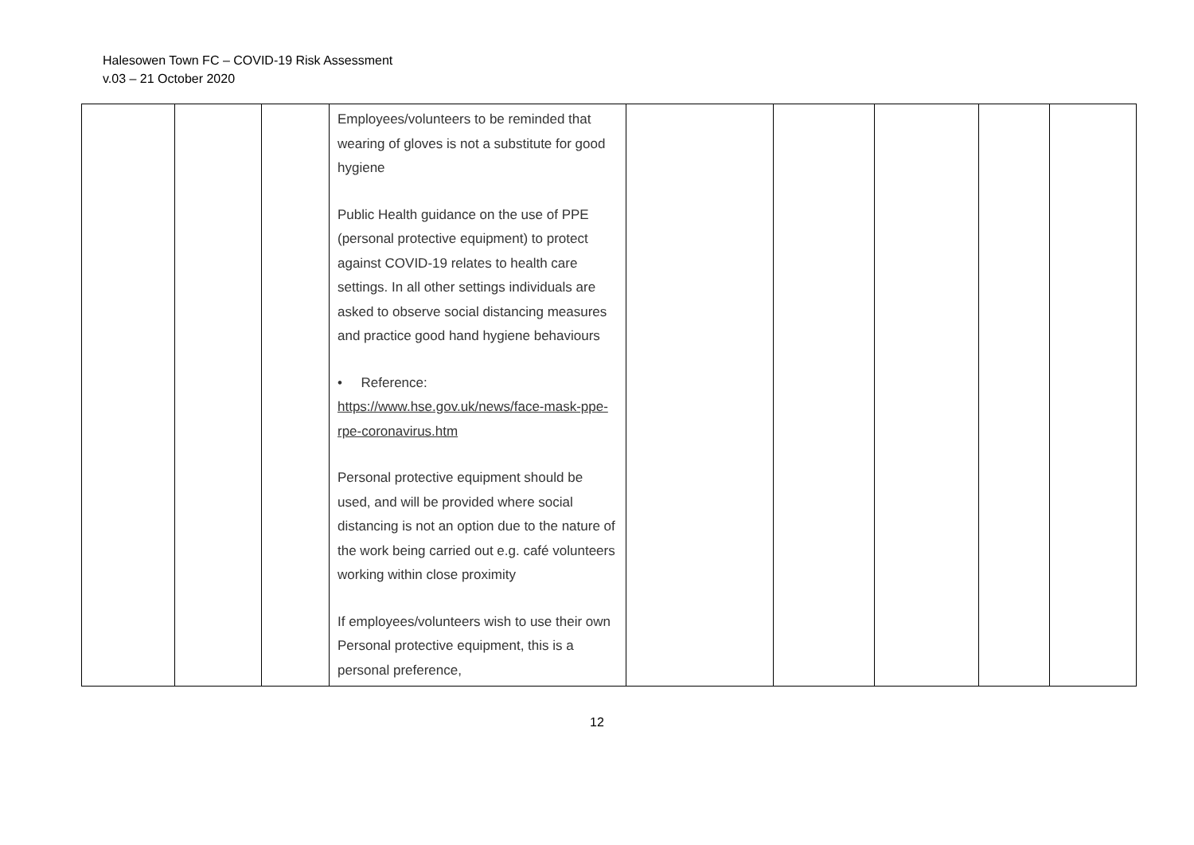Halesowen Town FC – COVID-19 Risk Assessment
v.03 – 21 October 2020
| | | | Employees/volunteers to be reminded that wearing of gloves is not a substitute for good hygiene Public Health guidance on the use of PPE (personal protective equipment) to protect against COVID-19 relates to health care settings. In all other settings individuals are asked to observe social distancing measures and practice good hand hygiene behaviours • Reference: https://www.hse.gov.uk/news/face-mask-ppe-rpe-coronavirus.htm Personal protective equipment should be used, and will be provided where social distancing is not an option due to the nature of the work being carried out e.g. café volunteers working within close proximity If employees/volunteers wish to use their own Personal protective equipment, this is a personal preference, | | | | | |
12